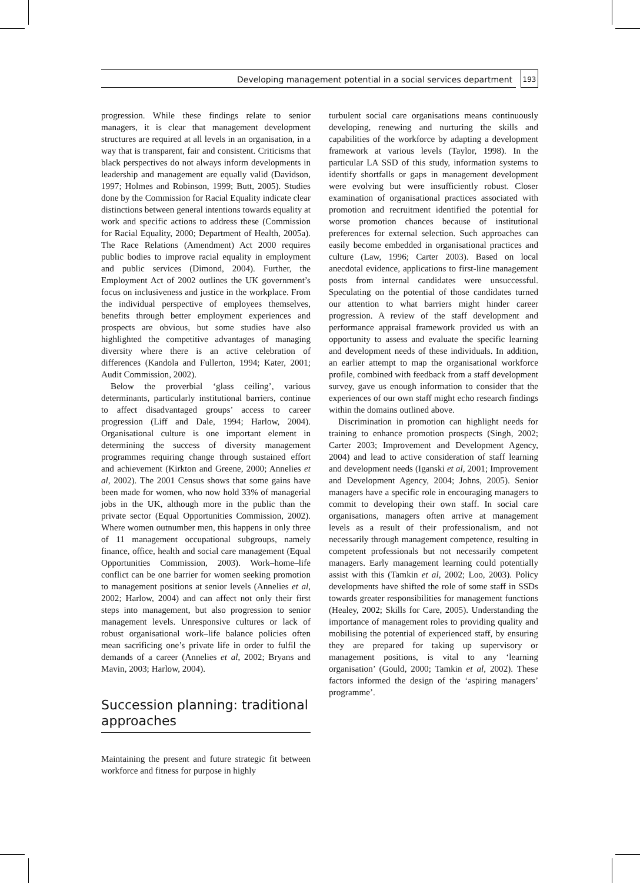Developing management potential in a social services department
193
progression. While these findings relate to senior managers, it is clear that management development structures are required at all levels in an organisation, in a way that is transparent, fair and consistent. Criticisms that black perspectives do not always inform developments in leadership and management are equally valid (Davidson, 1997; Holmes and Robinson, 1999; Butt, 2005). Studies done by the Commission for Racial Equality indicate clear distinctions between general intentions towards equality at work and specific actions to address these (Commission for Racial Equality, 2000; Department of Health, 2005a). The Race Relations (Amendment) Act 2000 requires public bodies to improve racial equality in employment and public services (Dimond, 2004). Further, the Employment Act of 2002 outlines the UK government’s focus on inclusiveness and justice in the workplace. From the individual perspective of employees themselves, benefits through better employment experiences and prospects are obvious, but some studies have also highlighted the competitive advantages of managing diversity where there is an active celebration of differences (Kandola and Fullerton, 1994; Kater, 2001; Audit Commission, 2002).
Below the proverbial ‘glass ceiling’, various determinants, particularly institutional barriers, continue to affect disadvantaged groups’ access to career progression (Liff and Dale, 1994; Harlow, 2004). Organisational culture is one important element in determining the success of diversity management programmes requiring change through sustained effort and achievement (Kirkton and Greene, 2000; Annelies et al, 2002). The 2001 Census shows that some gains have been made for women, who now hold 33% of managerial jobs in the UK, although more in the public than the private sector (Equal Opportunities Commission, 2002). Where women outnumber men, this happens in only three of 11 management occupational subgroups, namely finance, office, health and social care management (Equal Opportunities Commission, 2003). Work–home–life conflict can be one barrier for women seeking promotion to management positions at senior levels (Annelies et al, 2002; Harlow, 2004) and can affect not only their first steps into management, but also progression to senior management levels. Unresponsive cultures or lack of robust organisational work–life balance policies often mean sacrificing one’s private life in order to fulfil the demands of a career (Annelies et al, 2002; Bryans and Mavin, 2003; Harlow, 2004).
Succession planning: traditional approaches
Maintaining the present and future strategic fit between workforce and fitness for purpose in highly
turbulent social care organisations means continuously developing, renewing and nurturing the skills and capabilities of the workforce by adapting a development framework at various levels (Taylor, 1998). In the particular LA SSD of this study, information systems to identify shortfalls or gaps in management development were evolving but were insufficiently robust. Closer examination of organisational practices associated with promotion and recruitment identified the potential for worse promotion chances because of institutional preferences for external selection. Such approaches can easily become embedded in organisational practices and culture (Law, 1996; Carter 2003). Based on local anecdotal evidence, applications to first-line management posts from internal candidates were unsuccessful. Speculating on the potential of those candidates turned our attention to what barriers might hinder career progression. A review of the staff development and performance appraisal framework provided us with an opportunity to assess and evaluate the specific learning and development needs of these individuals. In addition, an earlier attempt to map the organisational workforce profile, combined with feedback from a staff development survey, gave us enough information to consider that the experiences of our own staff might echo research findings within the domains outlined above.
Discrimination in promotion can highlight needs for training to enhance promotion prospects (Singh, 2002; Carter 2003; Improvement and Development Agency, 2004) and lead to active consideration of staff learning and development needs (Iganski et al, 2001; Improvement and Development Agency, 2004; Johns, 2005). Senior managers have a specific role in encouraging managers to commit to developing their own staff. In social care organisations, managers often arrive at management levels as a result of their professionalism, and not necessarily through management competence, resulting in competent professionals but not necessarily competent managers. Early management learning could potentially assist with this (Tamkin et al, 2002; Loo, 2003). Policy developments have shifted the role of some staff in SSDs towards greater responsibilities for management functions (Healey, 2002; Skills for Care, 2005). Understanding the importance of management roles to providing quality and mobilising the potential of experienced staff, by ensuring they are prepared for taking up supervisory or management positions, is vital to any ‘learning organisation’ (Gould, 2000; Tamkin et al, 2002). These factors informed the design of the ‘aspiring managers’ programme’.